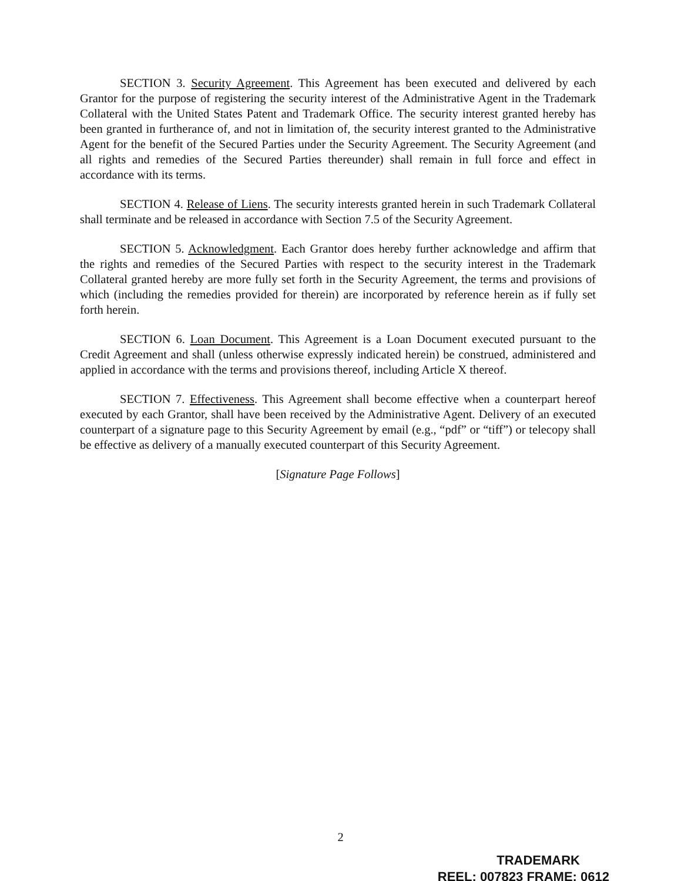SECTION 3. Security Agreement. This Agreement has been executed and delivered by each Grantor for the purpose of registering the security interest of the Administrative Agent in the Trademark Collateral with the United States Patent and Trademark Office. The security interest granted hereby has been granted in furtherance of, and not in limitation of, the security interest granted to the Administrative Agent for the benefit of the Secured Parties under the Security Agreement. The Security Agreement (and all rights and remedies of the Secured Parties thereunder) shall remain in full force and effect in accordance with its terms.
SECTION 4. Release of Liens. The security interests granted herein in such Trademark Collateral shall terminate and be released in accordance with Section 7.5 of the Security Agreement.
SECTION 5. Acknowledgment. Each Grantor does hereby further acknowledge and affirm that the rights and remedies of the Secured Parties with respect to the security interest in the Trademark Collateral granted hereby are more fully set forth in the Security Agreement, the terms and provisions of which (including the remedies provided for therein) are incorporated by reference herein as if fully set forth herein.
SECTION 6. Loan Document. This Agreement is a Loan Document executed pursuant to the Credit Agreement and shall (unless otherwise expressly indicated herein) be construed, administered and applied in accordance with the terms and provisions thereof, including Article X thereof.
SECTION 7. Effectiveness. This Agreement shall become effective when a counterpart hereof executed by each Grantor, shall have been received by the Administrative Agent. Delivery of an executed counterpart of a signature page to this Security Agreement by email (e.g., “pdf” or “tiff”) or telecopy shall be effective as delivery of a manually executed counterpart of this Security Agreement.
[Signature Page Follows]
2
TRADEMARK
REEL: 007823 FRAME: 0612